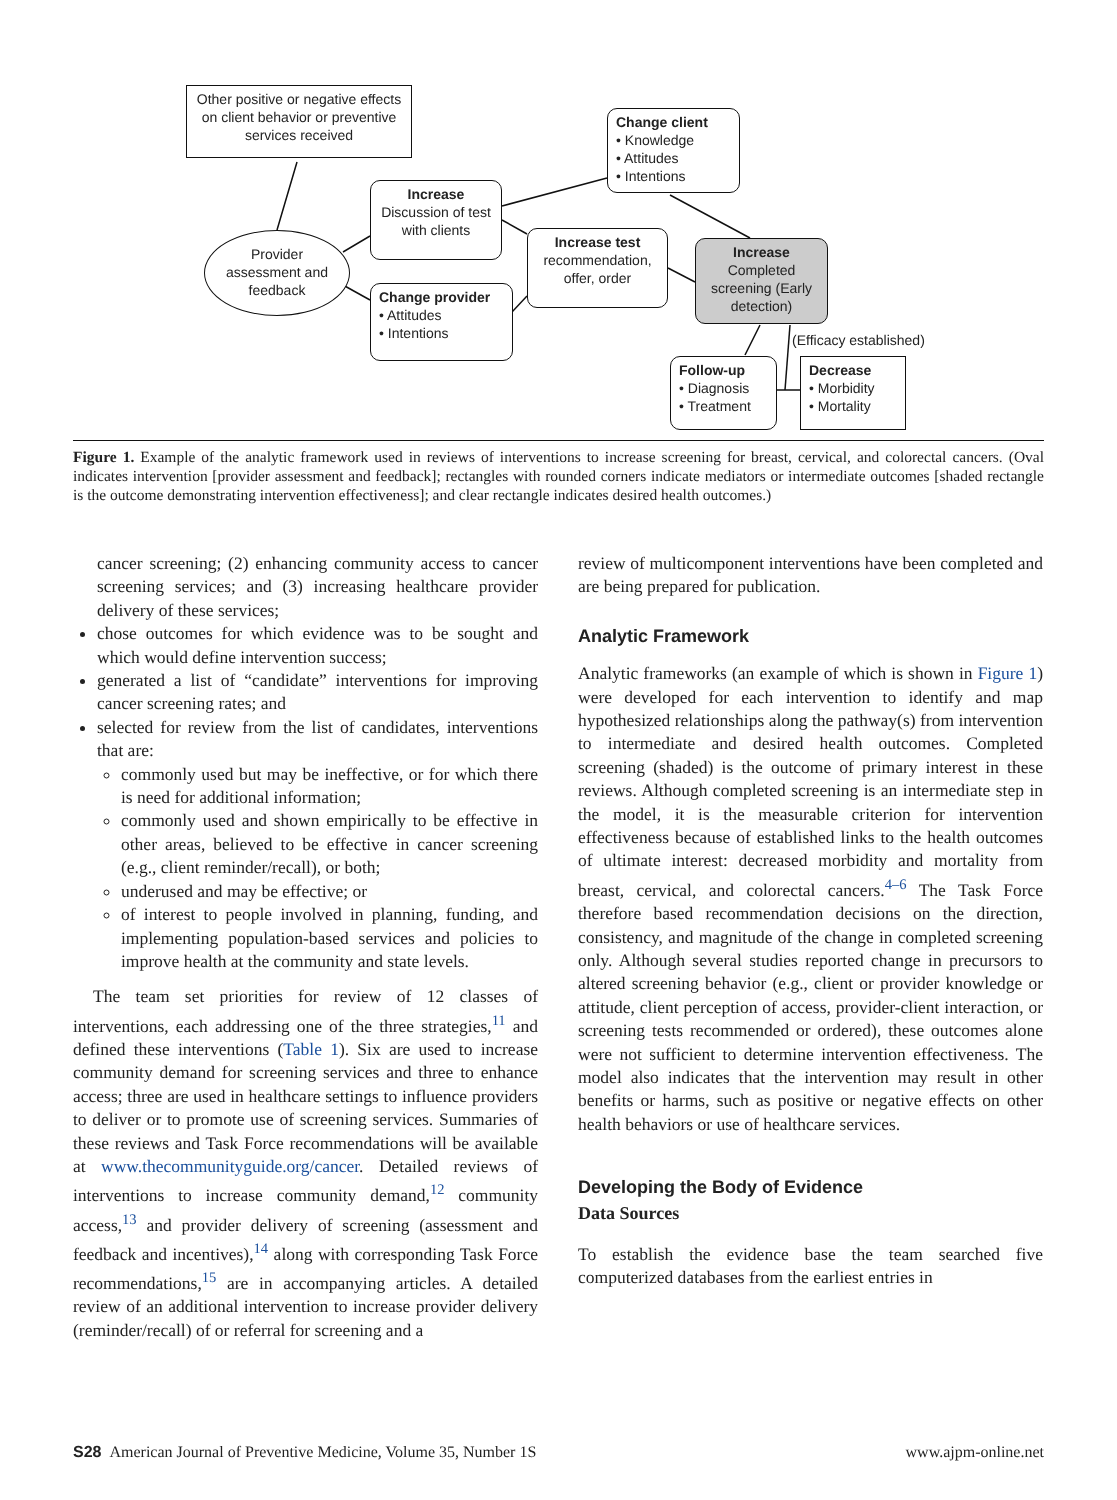Other positive or negative effects on client behavior or preventive services received
Change client
• Knowledge
• Attitudes
• Intentions
Increase
Discussion of test with clients
Provider assessment and feedback
Increase test
recommendation, offer, order
Increase
Completed screening (Early detection)
Change provider
• Attitudes
• Intentions
(Efficacy established)
Follow-up
• Diagnosis
• Treatment
Decrease
• Morbidity
• Mortality
Figure 1. Example of the analytic framework used in reviews of interventions to increase screening for breast, cervical, and colorectal cancers. (Oval indicates intervention [provider assessment and feedback]; rectangles with rounded corners indicate mediators or intermediate outcomes [shaded rectangle is the outcome demonstrating intervention effectiveness]; and clear rectangle indicates desired health outcomes.)
cancer screening; (2) enhancing community access to cancer screening services; and (3) increasing healthcare provider delivery of these services;
chose outcomes for which evidence was to be sought and which would define intervention success;
generated a list of “candidate” interventions for improving cancer screening rates; and
selected for review from the list of candidates, interventions that are:
commonly used but may be ineffective, or for which there is need for additional information;
commonly used and shown empirically to be effective in other areas, believed to be effective in cancer screening (e.g., client reminder/recall), or both;
underused and may be effective; or
of interest to people involved in planning, funding, and implementing population-based services and policies to improve health at the community and state levels.
The team set priorities for review of 12 classes of interventions, each addressing one of the three strategies,<sup>11</sup> and defined these interventions (Table 1). Six are used to increase community demand for screening services and three to enhance access; three are used in healthcare settings to influence providers to deliver or to promote use of screening services. Summaries of these reviews and Task Force recommendations will be available at www.thecommunityguide.org/cancer. Detailed reviews of interventions to increase community demand,<sup>12</sup> community access,<sup>13</sup> and provider delivery of screening (assessment and feedback and incentives),<sup>14</sup> along with corresponding Task Force recommendations,<sup>15</sup> are in accompanying articles. A detailed review of an additional intervention to increase provider delivery (reminder/recall) of or referral for screening and a
review of multicomponent interventions have been completed and are being prepared for publication.
Analytic Framework
Analytic frameworks (an example of which is shown in Figure 1) were developed for each intervention to identify and map hypothesized relationships along the pathway(s) from intervention to intermediate and desired health outcomes. Completed screening (shaded) is the outcome of primary interest in these reviews. Although completed screening is an intermediate step in the model, it is the measurable criterion for intervention effectiveness because of established links to the health outcomes of ultimate interest: decreased morbidity and mortality from breast, cervical, and colorectal cancers.<sup>4–6</sup> The Task Force therefore based recommendation decisions on the direction, consistency, and magnitude of the change in completed screening only. Although several studies reported change in precursors to altered screening behavior (e.g., client or provider knowledge or attitude, client perception of access, provider-client interaction, or screening tests recommended or ordered), these outcomes alone were not sufficient to determine intervention effectiveness. The model also indicates that the intervention may result in other benefits or harms, such as positive or negative effects on other health behaviors or use of healthcare services.
Developing the Body of Evidence
Data Sources
To establish the evidence base the team searched five computerized databases from the earliest entries in
S28 American Journal of Preventive Medicine, Volume 35, Number 1S www.ajpm-online.net